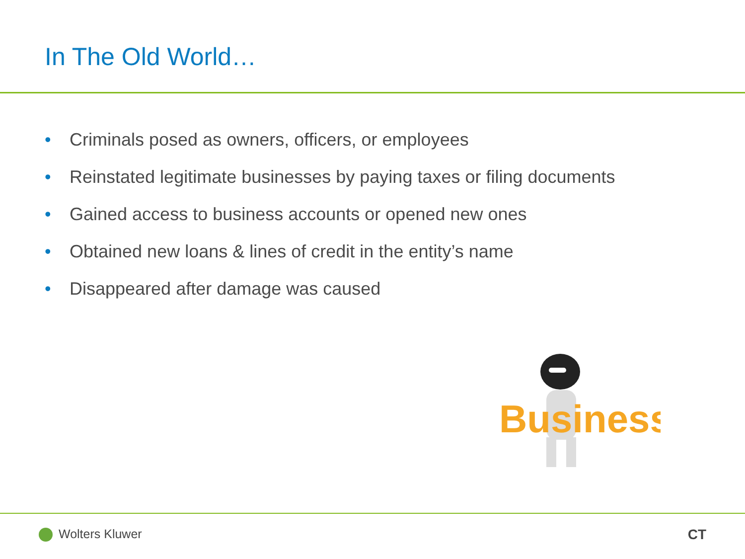In The Old World…
• Criminals posed as owners, officers, or employees
• Reinstated legitimate businesses by paying taxes or filing documents
• Gained access to business accounts or opened new ones
• Obtained new loans & lines of credit in the entity’s name
• Disappeared after damage was caused
Business
Wolters Kluwer CT